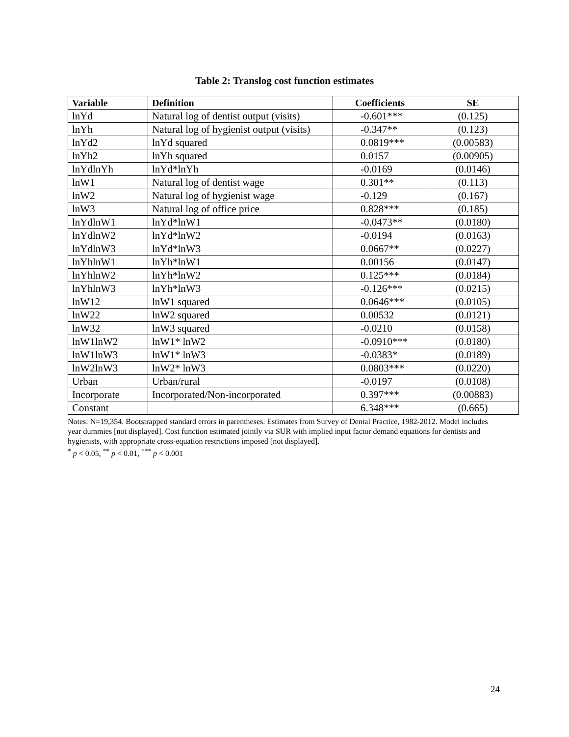Table 2: Translog cost function estimates
| Variable | Definition | Coefficients | SE |
| --- | --- | --- | --- |
| lnYd | Natural log of dentist output (visits) | -0.601*** | (0.125) |
| lnYh | Natural log of hygienist output (visits) | -0.347** | (0.123) |
| lnYd2 | lnYd squared | 0.0819*** | (0.00583) |
| lnYh2 | lnYh squared | 0.0157 | (0.00905) |
| lnYdlnYh | lnYd*lnYh | -0.0169 | (0.0146) |
| lnW1 | Natural log of dentist wage | 0.301** | (0.113) |
| lnW2 | Natural log of hygienist wage | -0.129 | (0.167) |
| lnW3 | Natural log of office price | 0.828*** | (0.185) |
| lnYdlnW1 | lnYd*lnW1 | -0.0473** | (0.0180) |
| lnYdlnW2 | lnYd*lnW2 | -0.0194 | (0.0163) |
| lnYdlnW3 | lnYd*lnW3 | 0.0667** | (0.0227) |
| lnYhlnW1 | lnYh*lnW1 | 0.00156 | (0.0147) |
| lnYhlnW2 | lnYh*lnW2 | 0.125*** | (0.0184) |
| lnYhlnW3 | lnYh*lnW3 | -0.126*** | (0.0215) |
| lnW12 | lnW1 squared | 0.0646*** | (0.0105) |
| lnW22 | lnW2 squared | 0.00532 | (0.0121) |
| lnW32 | lnW3 squared | -0.0210 | (0.0158) |
| lnW1lnW2 | lnW1* lnW2 | -0.0910*** | (0.0180) |
| lnW1lnW3 | lnW1* lnW3 | -0.0383* | (0.0189) |
| lnW2lnW3 | lnW2* lnW3 | 0.0803*** | (0.0220) |
| Urban | Urban/rural | -0.0197 | (0.0108) |
| Incorporate | Incorporated/Non-incorporated | 0.397*** | (0.00883) |
| Constant | | 6.348*** | (0.665) |
Notes: N=19,354. Bootstrapped standard errors in parentheses. Estimates from Survey of Dental Practice, 1982-2012. Model includes year dummies [not displayed]. Cost function estimated jointly via SUR with implied input factor demand equations for dentists and hygienists, with appropriate cross-equation restrictions imposed [not displayed].
<sup>*</sup> p < 0.05, <sup>**</sup> p < 0.01, <sup>***</sup> p < 0.001
24